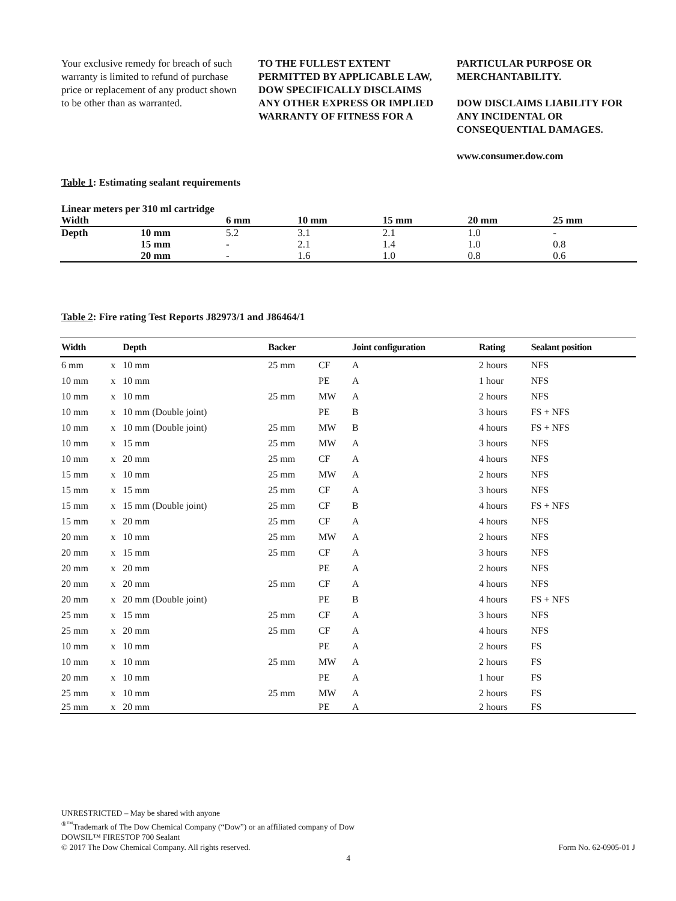Your exclusive remedy for breach of such warranty is limited to refund of purchase price or replacement of any product shown to be other than as warranted.
TO THE FULLEST EXTENT PERMITTED BY APPLICABLE LAW, DOW SPECIFICALLY DISCLAIMS ANY OTHER EXPRESS OR IMPLIED WARRANTY OF FITNESS FOR A
PARTICULAR PURPOSE OR MERCHANTABILITY.
DOW DISCLAIMS LIABILITY FOR ANY INCIDENTAL OR CONSEQUENTIAL DAMAGES.
www.consumer.dow.com
Table 1: Estimating sealant requirements
| Linear meters per 310 ml cartridge | | | | | | |
| --- | --- | --- | --- | --- | --- | --- |
| Width | | 6 mm | 10 mm | 15 mm | 20 mm | 25 mm |
| Depth | 10 mm | 5.2 | 3.1 | 2.1 | 1.0 | - |
| | 15 mm | - | 2.1 | 1.4 | 1.0 | 0.8 |
| | 20 mm | - | 1.6 | 1.0 | 0.8 | 0.6 |
Table 2: Fire rating Test Reports J82973/1 and J86464/1
| Width | | Depth | Backer | | Joint configuration | Rating | Sealant position |
| --- | --- | --- | --- | --- | --- | --- | --- |
| 6 mm | x | 10 mm | 25 mm | CF | A | 2 hours | NFS |
| 10 mm | x | 10 mm | | PE | A | 1 hour | NFS |
| 10 mm | x | 10 mm | 25 mm | MW | A | 2 hours | NFS |
| 10 mm | x | 10 mm (Double joint) | | PE | B | 3 hours | FS + NFS |
| 10 mm | x | 10 mm (Double joint) | 25 mm | MW | B | 4 hours | FS + NFS |
| 10 mm | x | 15 mm | 25 mm | MW | A | 3 hours | NFS |
| 10 mm | x | 20 mm | 25 mm | CF | A | 4 hours | NFS |
| 15 mm | x | 10 mm | 25 mm | MW | A | 2 hours | NFS |
| 15 mm | x | 15 mm | 25 mm | CF | A | 3 hours | NFS |
| 15 mm | x | 15 mm (Double joint) | 25 mm | CF | B | 4 hours | FS + NFS |
| 15 mm | x | 20 mm | 25 mm | CF | A | 4 hours | NFS |
| 20 mm | x | 10 mm | 25 mm | MW | A | 2 hours | NFS |
| 20 mm | x | 15 mm | 25 mm | CF | A | 3 hours | NFS |
| 20 mm | x | 20 mm | | PE | A | 2 hours | NFS |
| 20 mm | x | 20 mm | 25 mm | CF | A | 4 hours | NFS |
| 20 mm | x | 20 mm (Double joint) | | PE | B | 4 hours | FS + NFS |
| 25 mm | x | 15 mm | 25 mm | CF | A | 3 hours | NFS |
| 25 mm | x | 20 mm | 25 mm | CF | A | 4 hours | NFS |
| 10 mm | x | 10 mm | | PE | A | 2 hours | FS |
| 10 mm | x | 10 mm | 25 mm | MW | A | 2 hours | FS |
| 20 mm | x | 10 mm | | PE | A | 1 hour | FS |
| 25 mm | x | 10 mm | 25 mm | MW | A | 2 hours | FS |
| 25 mm | x | 20 mm | | PE | A | 2 hours | FS |
UNRESTRICTED – May be shared with anyone
<sup>®™</sup>Trademark of The Dow Chemical Company (“Dow”) or an affiliated company of Dow
DOWSIL™ FIRESTOP 700 Sealant
© 2017 The Dow Chemical Company. All rights reserved. Form No. 62-0905-01 J
4